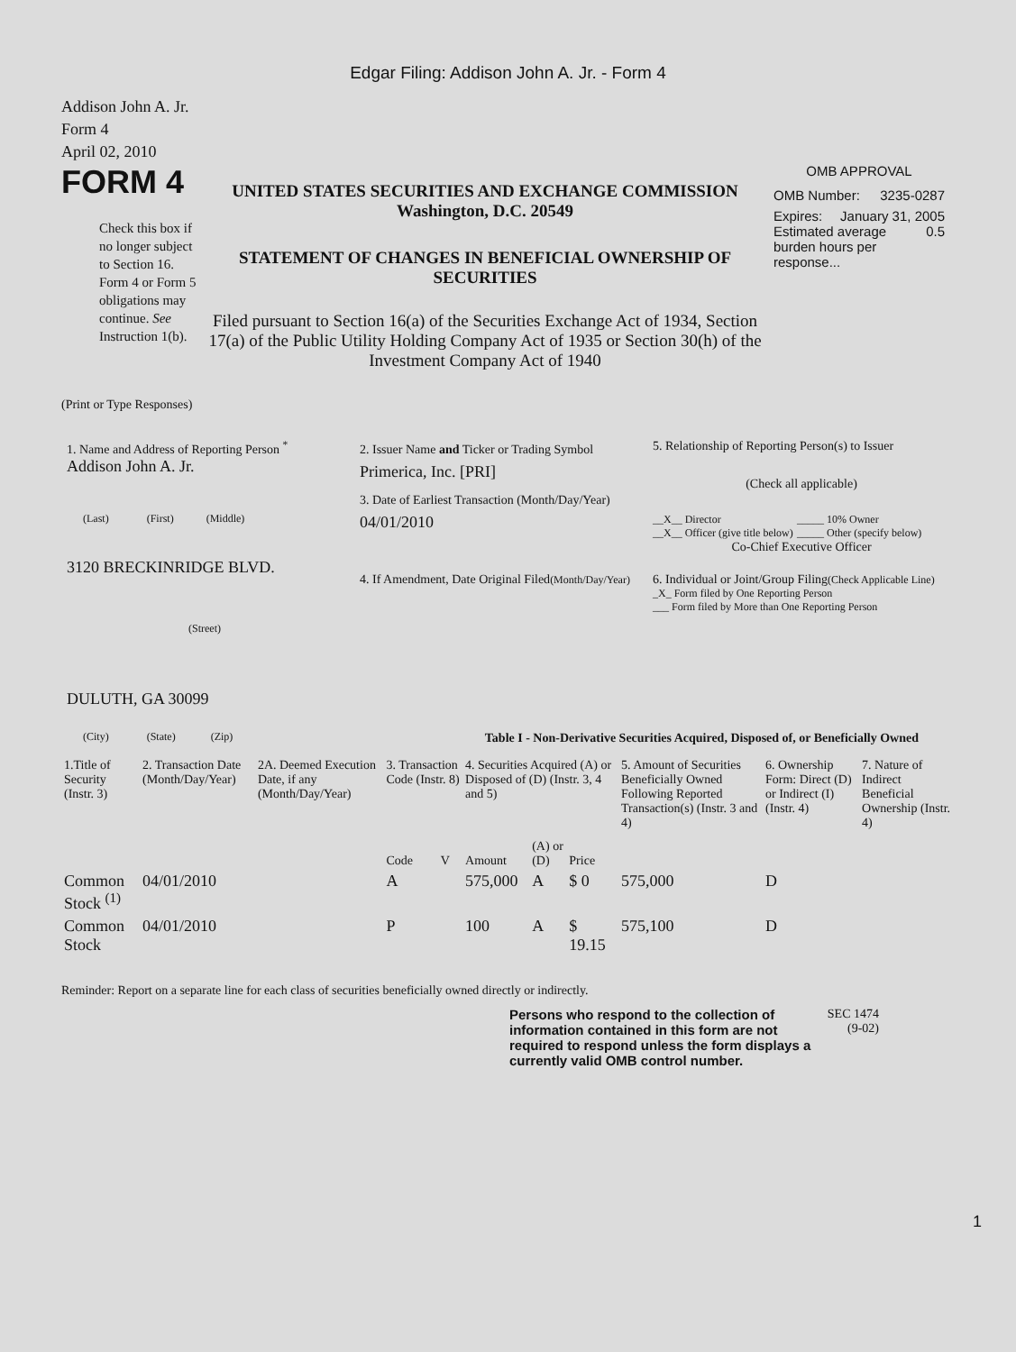Edgar Filing: Addison John A. Jr. - Form 4
Addison John A. Jr.
Form 4
April 02, 2010
FORM 4
Check this box if no longer subject to Section 16. Form 4 or Form 5 obligations may continue. See Instruction 1(b).
UNITED STATES SECURITIES AND EXCHANGE COMMISSION
Washington, D.C. 20549
STATEMENT OF CHANGES IN BENEFICIAL OWNERSHIP OF SECURITIES
Filed pursuant to Section 16(a) of the Securities Exchange Act of 1934, Section 17(a) of the Public Utility Holding Company Act of 1935 or Section 30(h) of the Investment Company Act of 1940
OMB APPROVAL
OMB Number: 3235-0287
Expires: January 31, 2005
Estimated average burden hours per response... 0.5
(Print or Type Responses)
1. Name and Address of Reporting Person <sup>*</sup>
Addison John A. Jr.
(Last) (First) (Middle)
3120 BRECKINRIDGE BLVD.
(Street)
DULUTH, GA 30099
(City) (State) (Zip)
2. Issuer Name and Ticker or Trading Symbol
Primerica, Inc. [PRI]
3. Date of Earliest Transaction (Month/Day/Year)
04/01/2010
4. If Amendment, Date Original Filed(Month/Day/Year)
5. Relationship of Reporting Person(s) to Issuer
(Check all applicable)
__X__ Director _____ 10% Owner __X__ Officer (give title below) _____ Other (specify below)
Co-Chief Executive Officer
6. Individual or Joint/Group Filing(Check Applicable Line)
_X_ Form filed by One Reporting Person
___ Form filed by More than One Reporting Person
Table I - Non-Derivative Securities Acquired, Disposed of, or Beneficially Owned
| 1.Title of Security (Instr. 3) | 2. Transaction Date (Month/Day/Year) | 2A. Deemed Execution Date, if any (Month/Day/Year) | 3. Transaction Code (Instr. 8) | | 4. Securities Acquired (A) or Disposed of (D) (Instr. 3, 4 and 5) | | | 5. Amount of Securities Beneficially Owned Following Reported Transaction(s) (Instr. 3 and 4) | 6. Ownership Form: Direct (D) or Indirect (I) (Instr. 4) | 7. Nature of Indirect Beneficial Ownership (Instr. 4) |
| --- | --- | --- | --- | --- | --- | --- | --- | --- | --- | --- |
| | | | Code | V | Amount | (A) or (D) | Price | | | |
| Common Stock <sup>(1)</sup> | 04/01/2010 | | A | | 575,000 | A | $ 0 | 575,000 | D | |
| Common Stock | 04/01/2010 | | P | | 100 | A | $ 19.15 | 575,100 | D | |
Reminder: Report on a separate line for each class of securities beneficially owned directly or indirectly.
Persons who respond to the collection of information contained in this form are not required to respond unless the form displays a currently valid OMB control number.
SEC 1474 (9-02)
1